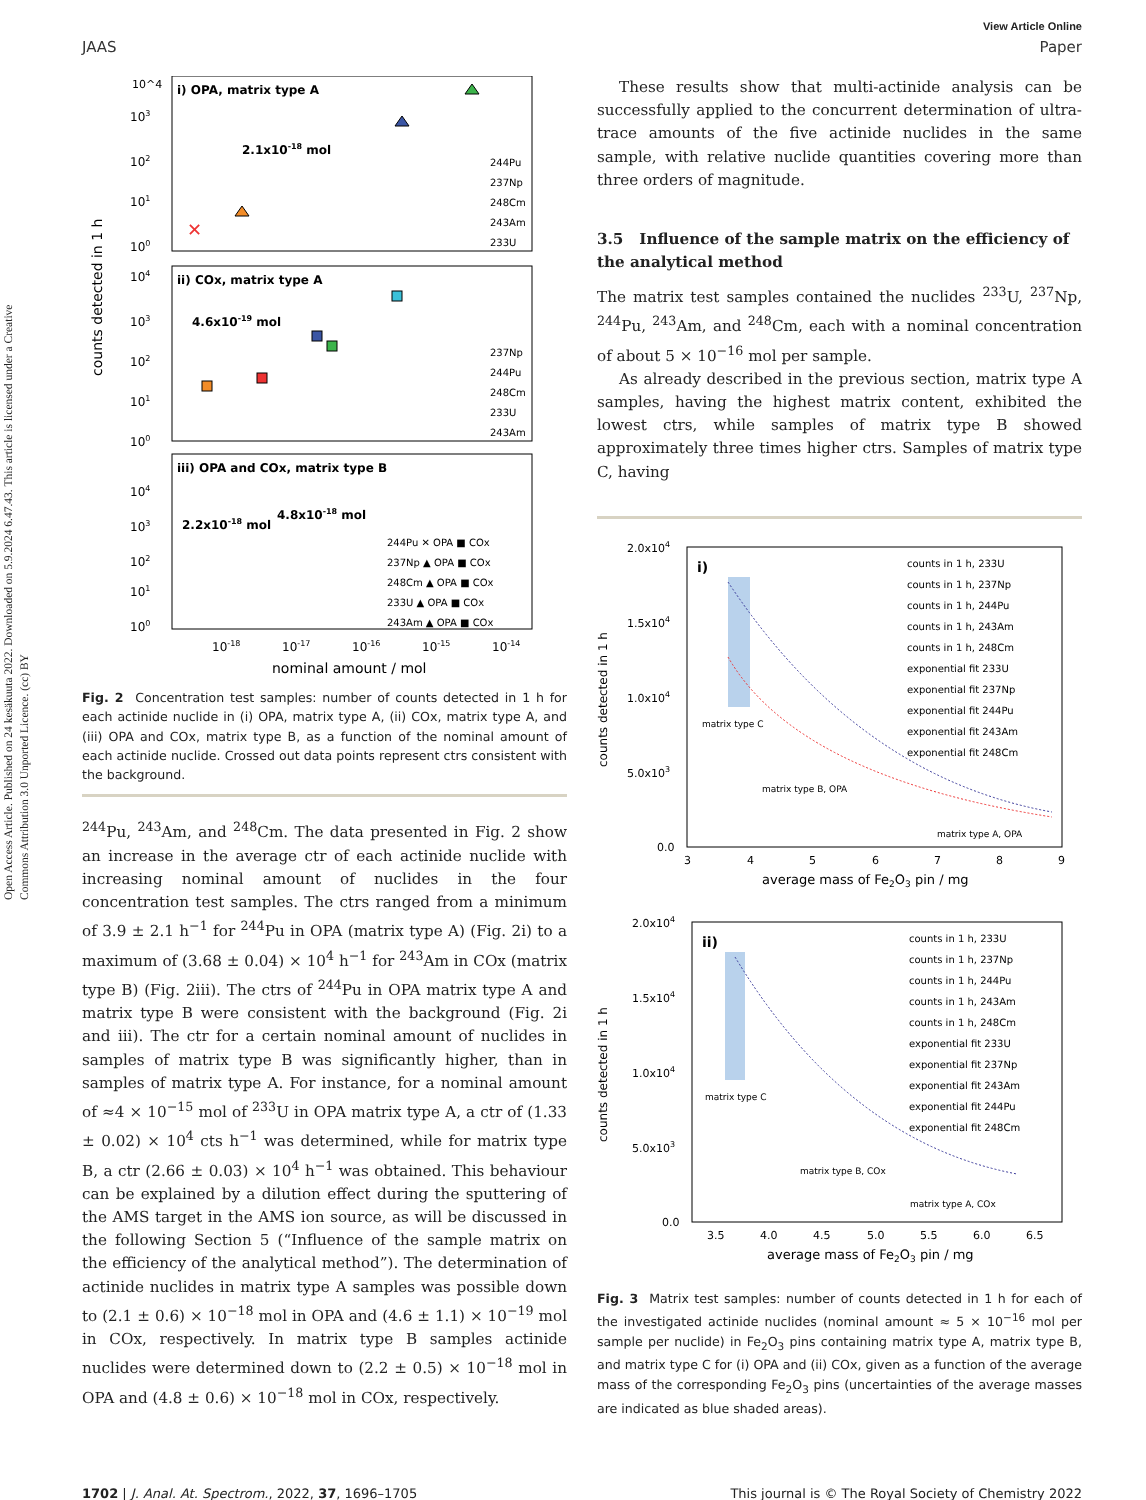Open Access Article. Published on 24 kesäkuuta 2022. Downloaded on 5.9.2024 6.47.43. This article is licensed under a Creative Commons Attribution 3.0 Unported Licence. (cc) BY
View Article Online
JAAS Paper
10^4
i) OPA, matrix type A
2.1x10-18 mol
103
102
101
100
✕
244Pu
237Np
248Cm
243Am
233U
ii) COx, matrix type A
4.6x10-19 mol
104
103
102
101
100
237Np
244Pu
248Cm
233U
243Am
counts detected in 1 h
iii) OPA and COx, matrix type B
2.2x10-18 mol
4.8x10-18 mol
104
103
102
101
100
244Pu ✕ OPA ■ COx
237Np ▲ OPA ■ COx
248Cm ▲ OPA ■ COx
233U ▲ OPA ■ COx
243Am ▲ OPA ■ COx
10-18
10-17
10-16
10-15
10-14
nominal amount / mol
Fig. 2 Concentration test samples: number of counts detected in 1 h for each actinide nuclide in (i) OPA, matrix type A, (ii) COx, matrix type A, and (iii) OPA and COx, matrix type B, as a function of the nominal amount of each actinide nuclide. Crossed out data points represent ctrs consistent with the background.
<sup>244</sup>Pu, <sup>243</sup>Am, and <sup>248</sup>Cm. The data presented in Fig. 2 show an increase in the average ctr of each actinide nuclide with increasing nominal amount of nuclides in the four concentration test samples. The ctrs ranged from a minimum of 3.9 ± 2.1 h<sup>−1</sup> for <sup>244</sup>Pu in OPA (matrix type A) (Fig. 2i) to a maximum of (3.68 ± 0.04) × 10<sup>4</sup> h<sup>−1</sup> for <sup>243</sup>Am in COx (matrix type B) (Fig. 2iii). The ctrs of <sup>244</sup>Pu in OPA matrix type A and matrix type B were consistent with the background (Fig. 2i and iii). The ctr for a certain nominal amount of nuclides in samples of matrix type B was significantly higher, than in samples of matrix type A. For instance, for a nominal amount of ≈4 × 10<sup>−15</sup> mol of <sup>233</sup>U in OPA matrix type A, a ctr of (1.33 ± 0.02) × 10<sup>4</sup> cts h<sup>−1</sup> was determined, while for matrix type B, a ctr (2.66 ± 0.03) × 10<sup>4</sup> h<sup>−1</sup> was obtained. This behaviour can be explained by a dilution effect during the sputtering of the AMS target in the AMS ion source, as will be discussed in the following Section 5 (“Influence of the sample matrix on the efficiency of the analytical method”). The determination of actinide nuclides in matrix type A samples was possible down to (2.1 ± 0.6) × 10<sup>−18</sup> mol in OPA and (4.6 ± 1.1) × 10<sup>−19</sup> mol in COx, respectively. In matrix type B samples actinide nuclides were determined down to (2.2 ± 0.5) × 10<sup>−18</sup> mol in OPA and (4.8 ± 0.6) × 10<sup>−18</sup> mol in COx, respectively.
These results show that multi-actinide analysis can be successfully applied to the concurrent determination of ultra-trace amounts of the five actinide nuclides in the same sample, with relative nuclide quantities covering more than three orders of magnitude.
3.5 Influence of the sample matrix on the efficiency of the analytical method
The matrix test samples contained the nuclides <sup>233</sup>U, <sup>237</sup>Np, <sup>244</sup>Pu, <sup>243</sup>Am, and <sup>248</sup>Cm, each with a nominal concentration of about 5 × 10<sup>−16</sup> mol per sample.
As already described in the previous section, matrix type A samples, having the highest matrix content, exhibited the lowest ctrs, while samples of matrix type B showed approximately three times higher ctrs. Samples of matrix type C, having
i)
2.0x104
1.5x104
1.0x104
5.0x103
0.0
matrix type C
matrix type B, OPA
matrix type A, OPA
counts in 1 h, 233U
counts in 1 h, 237Np
counts in 1 h, 244Pu
counts in 1 h, 243Am
counts in 1 h, 248Cm
exponential fit 233U
exponential fit 237Np
exponential fit 244Pu
exponential fit 243Am
exponential fit 248Cm
counts detected in 1 h
3
4
5
6
7
8
9
average mass of Fe2O3 pin / mg
ii)
2.0x104
1.5x104
1.0x104
5.0x103
0.0
matrix type C
matrix type B, COx
matrix type A, COx
counts in 1 h, 233U
counts in 1 h, 237Np
counts in 1 h, 244Pu
counts in 1 h, 243Am
counts in 1 h, 248Cm
exponential fit 233U
exponential fit 237Np
exponential fit 243Am
exponential fit 244Pu
exponential fit 248Cm
counts detected in 1 h
3.5
4.0
4.5
5.0
5.5
6.0
6.5
average mass of Fe2O3 pin / mg
Fig. 3 Matrix test samples: number of counts detected in 1 h for each of the investigated actinide nuclides (nominal amount ≈ 5 × 10<sup>−16</sup> mol per sample per nuclide) in Fe<sub>2</sub>O<sub>3</sub> pins containing matrix type A, matrix type B, and matrix type C for (i) OPA and (ii) COx, given as a function of the average mass of the corresponding Fe<sub>2</sub>O<sub>3</sub> pins (uncertainties of the average masses are indicated as blue shaded areas).
1702 | J. Anal. At. Spectrom., 2022, 37, 1696–1705 This journal is © The Royal Society of Chemistry 2022